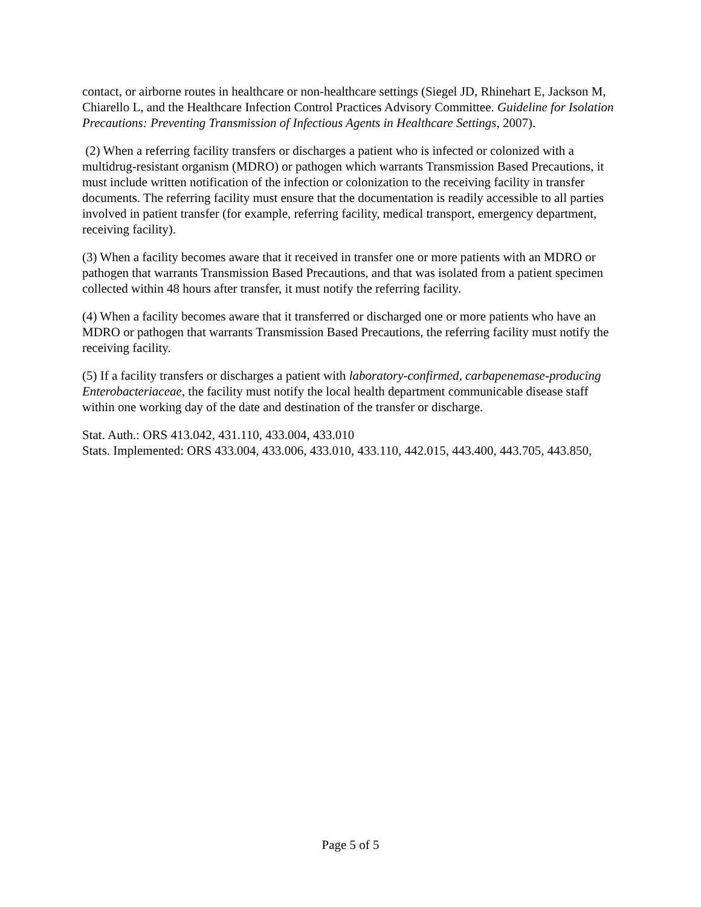contact, or airborne routes in healthcare or non-healthcare settings (Siegel JD, Rhinehart E, Jackson M, Chiarello L, and the Healthcare Infection Control Practices Advisory Committee. Guideline for Isolation Precautions: Preventing Transmission of Infectious Agents in Healthcare Settings, 2007).
(2) When a referring facility transfers or discharges a patient who is infected or colonized with a multidrug-resistant organism (MDRO) or pathogen which warrants Transmission Based Precautions, it must include written notification of the infection or colonization to the receiving facility in transfer documents. The referring facility must ensure that the documentation is readily accessible to all parties involved in patient transfer (for example, referring facility, medical transport, emergency department, receiving facility).
(3) When a facility becomes aware that it received in transfer one or more patients with an MDRO or pathogen that warrants Transmission Based Precautions, and that was isolated from a patient specimen collected within 48 hours after transfer, it must notify the referring facility.
(4) When a facility becomes aware that it transferred or discharged one or more patients who have an MDRO or pathogen that warrants Transmission Based Precautions, the referring facility must notify the receiving facility.
(5) If a facility transfers or discharges a patient with laboratory-confirmed, carbapenemase-producing Enterobacteriaceae, the facility must notify the local health department communicable disease staff within one working day of the date and destination of the transfer or discharge.
Stat. Auth.: ORS 413.042, 431.110, 433.004, 433.010
Stats. Implemented: ORS 433.004, 433.006, 433.010, 433.110, 442.015, 443.400, 443.705, 443.850,
Page 5 of 5